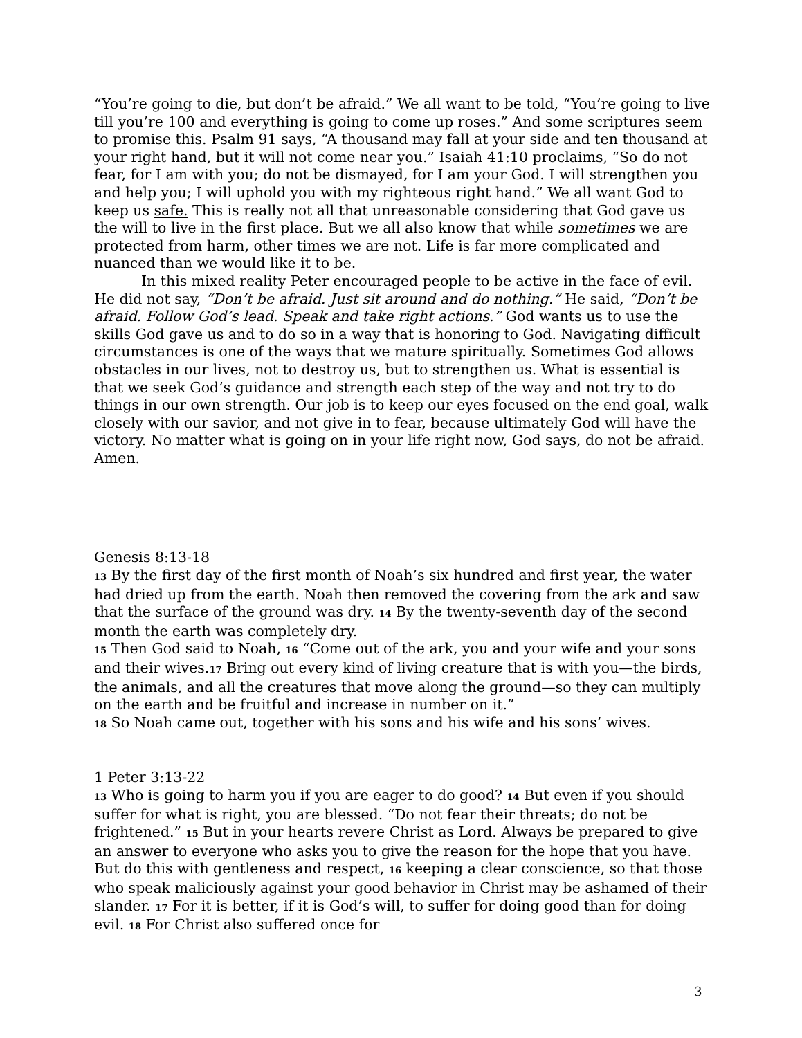“You’re going to die, but don’t be afraid.” We all want to be told, “You’re going to live till you’re 100 and everything is going to come up roses.” And some scriptures seem to promise this. Psalm 91 says, “A thousand may fall at your side and ten thousand at your right hand, but it will not come near you.” Isaiah 41:10 proclaims, “So do not fear, for I am with you; do not be dismayed, for I am your God. I will strengthen you and help you; I will uphold you with my righteous right hand.” We all want God to keep us safe. This is really not all that unreasonable considering that God gave us the will to live in the first place. But we all also know that while sometimes we are protected from harm, other times we are not. Life is far more complicated and nuanced than we would like it to be.
In this mixed reality Peter encouraged people to be active in the face of evil. He did not say, “Don’t be afraid. Just sit around and do nothing.” He said, “Don’t be afraid. Follow God’s lead. Speak and take right actions.” God wants us to use the skills God gave us and to do so in a way that is honoring to God. Navigating difficult circumstances is one of the ways that we mature spiritually. Sometimes God allows obstacles in our lives, not to destroy us, but to strengthen us. What is essential is that we seek God’s guidance and strength each step of the way and not try to do things in our own strength. Our job is to keep our eyes focused on the end goal, walk closely with our savior, and not give in to fear, because ultimately God will have the victory. No matter what is going on in your life right now, God says, do not be afraid. Amen.
Genesis 8:13-18
13 By the first day of the first month of Noah’s six hundred and first year, the water had dried up from the earth. Noah then removed the covering from the ark and saw that the surface of the ground was dry. 14 By the twenty-seventh day of the second month the earth was completely dry.
15 Then God said to Noah, 16 “Come out of the ark, you and your wife and your sons and their wives.17 Bring out every kind of living creature that is with you—the birds, the animals, and all the creatures that move along the ground—so they can multiply on the earth and be fruitful and increase in number on it.”
18 So Noah came out, together with his sons and his wife and his sons’ wives.
1 Peter 3:13-22
13 Who is going to harm you if you are eager to do good? 14 But even if you should suffer for what is right, you are blessed. “Do not fear their threats; do not be frightened.” 15 But in your hearts revere Christ as Lord. Always be prepared to give an answer to everyone who asks you to give the reason for the hope that you have. But do this with gentleness and respect, 16 keeping a clear conscience, so that those who speak maliciously against your good behavior in Christ may be ashamed of their slander. 17 For it is better, if it is God’s will, to suffer for doing good than for doing evil. 18 For Christ also suffered once for
3